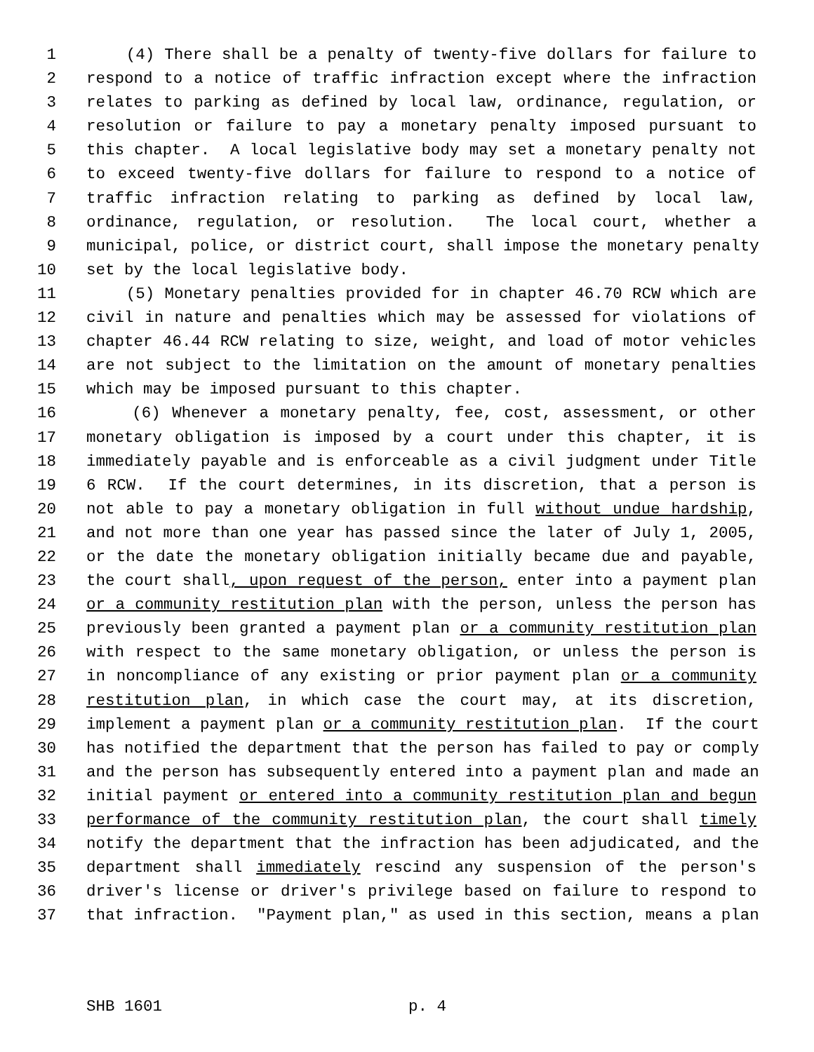1 (4) There shall be a penalty of twenty-five dollars for failure to
2 respond to a notice of traffic infraction except where the infraction
3 relates to parking as defined by local law, ordinance, regulation, or
4 resolution or failure to pay a monetary penalty imposed pursuant to
5 this chapter. A local legislative body may set a monetary penalty not
6 to exceed twenty-five dollars for failure to respond to a notice of
7 traffic infraction relating to parking as defined by local law,
8 ordinance, regulation, or resolution. The local court, whether a
9 municipal, police, or district court, shall impose the monetary penalty
10 set by the local legislative body.
11 (5) Monetary penalties provided for in chapter 46.70 RCW which are
12 civil in nature and penalties which may be assessed for violations of
13 chapter 46.44 RCW relating to size, weight, and load of motor vehicles
14 are not subject to the limitation on the amount of monetary penalties
15 which may be imposed pursuant to this chapter.
16 (6) Whenever a monetary penalty, fee, cost, assessment, or other
17 monetary obligation is imposed by a court under this chapter, it is
18 immediately payable and is enforceable as a civil judgment under Title
19 6 RCW. If the court determines, in its discretion, that a person is
20 not able to pay a monetary obligation in full without undue hardship,
21 and not more than one year has passed since the later of July 1, 2005,
22 or the date the monetary obligation initially became due and payable,
23 the court shall, upon request of the person, enter into a payment plan
24 or a community restitution plan with the person, unless the person has
25 previously been granted a payment plan or a community restitution plan
26 with respect to the same monetary obligation, or unless the person is
27 in noncompliance of any existing or prior payment plan or a community
28 restitution plan, in which case the court may, at its discretion,
29 implement a payment plan or a community restitution plan. If the court
30 has notified the department that the person has failed to pay or comply
31 and the person has subsequently entered into a payment plan and made an
32 initial payment or entered into a community restitution plan and begun
33 performance of the community restitution plan, the court shall timely
34 notify the department that the infraction has been adjudicated, and the
35 department shall immediately rescind any suspension of the person's
36 driver's license or driver's privilege based on failure to respond to
37 that infraction. "Payment plan," as used in this section, means a plan
SHB 1601 p. 4